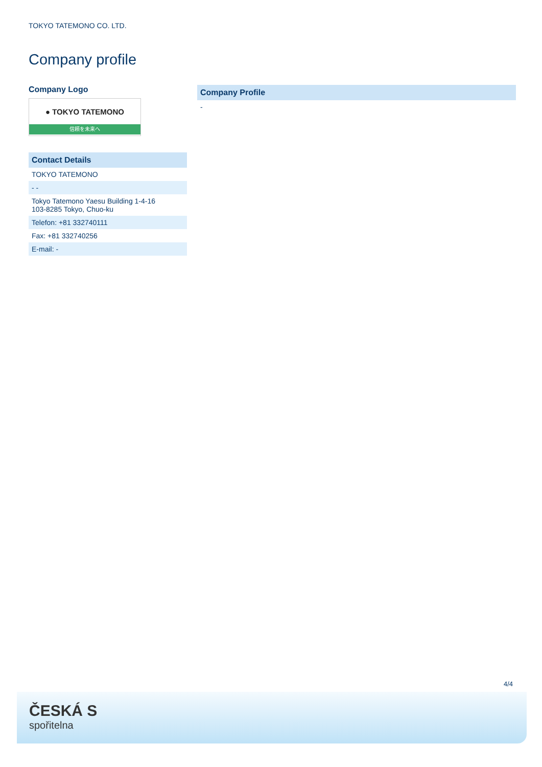TOKYO TATEMONO CO. LTD.
Company profile
Company Logo
● TOKYO TATEMONO
信頼を未来へ
| Contact Details |
| --- |
| TOKYO TATEMONO |
| - - |
| Tokyo Tatemono Yaesu Building 1-4-16 103-8285 Tokyo, Chuo-ku |
| Telefon: +81 332740111 |
| Fax: +81 332740256 |
| E-mail: - |
| Company Profile |
| --- |
| - |
4/4
ČESKÁ S
spořitelna